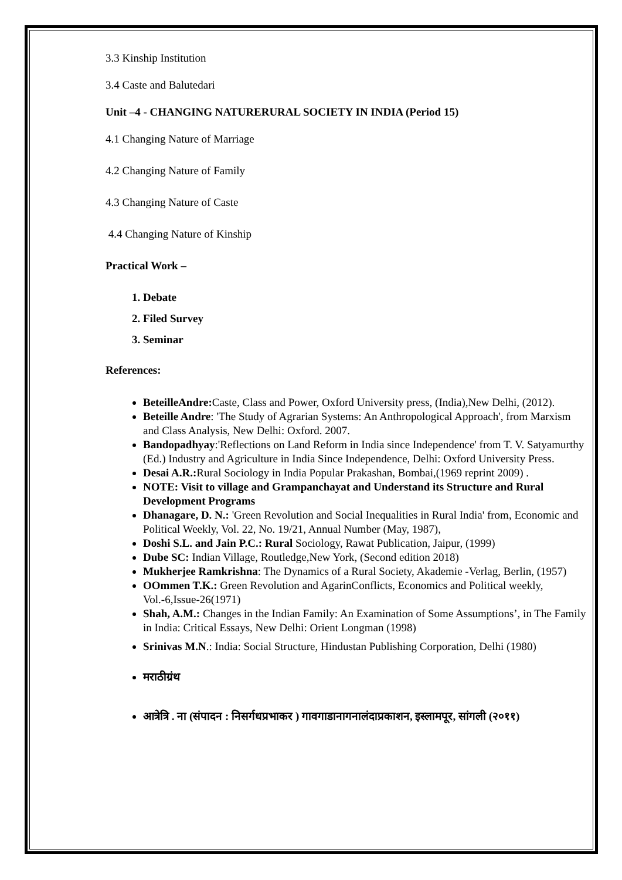3.3 Kinship Institution
3.4 Caste and Balutedari
Unit –4 - CHANGING NATURERURAL SOCIETY IN INDIA (Period 15)
4.1 Changing Nature of Marriage
4.2 Changing Nature of Family
4.3 Changing Nature of Caste
4.4 Changing Nature of Kinship
Practical Work –
1. Debate
2. Filed Survey
3. Seminar
References:
BeteilleAndre: Caste, Class and Power, Oxford University press, (India),New Delhi, (2012).
Beteille Andre: 'The Study of Agrarian Systems: An Anthropological Approach', from Marxism and Class Analysis, New Delhi: Oxford. 2007.
Bandopadhyay:'Reflections on Land Reform in India since Independence' from T. V. Satyamurthy (Ed.) Industry and Agriculture in India Since Independence, Delhi: Oxford University Press.
Desai A.R.: Rural Sociology in India Popular Prakashan, Bombai,(1969 reprint 2009) .
NOTE: Visit to village and Grampanchayat and Understand its Structure and Rural Development Programs
Dhanagare, D. N.: 'Green Revolution and Social Inequalities in Rural India' from, Economic and Political Weekly, Vol. 22, No. 19/21, Annual Number (May, 1987),
Doshi S.L. and Jain P.C.: Rural Sociology, Rawat Publication, Jaipur, (1999)
Dube SC: Indian Village, Routledge,New York, (Second edition 2018)
Mukherjee Ramkrishna: The Dynamics of a Rural Society, Akademie -Verlag, Berlin, (1957)
OOmmen T.K.: Green Revolution and AgarinConflicts, Economics and Political weekly, Vol.-6,Issue-26(1971)
Shah, A.M.: Changes in the Indian Family: An Examination of Some Assumptions’, in The Family in India: Critical Essays, New Delhi: Orient Longman (1998)
Srinivas M.N.: India: Social Structure, Hindustan Publishing Corporation, Delhi (1980)
मराठीग्रंथ
आत्रेत्रि . ना (संपादन : निसर्गधप्रभाकर ) गावगाडानागनालंदाप्रकाशन, इस्लामपूर, सांगली (२०११)